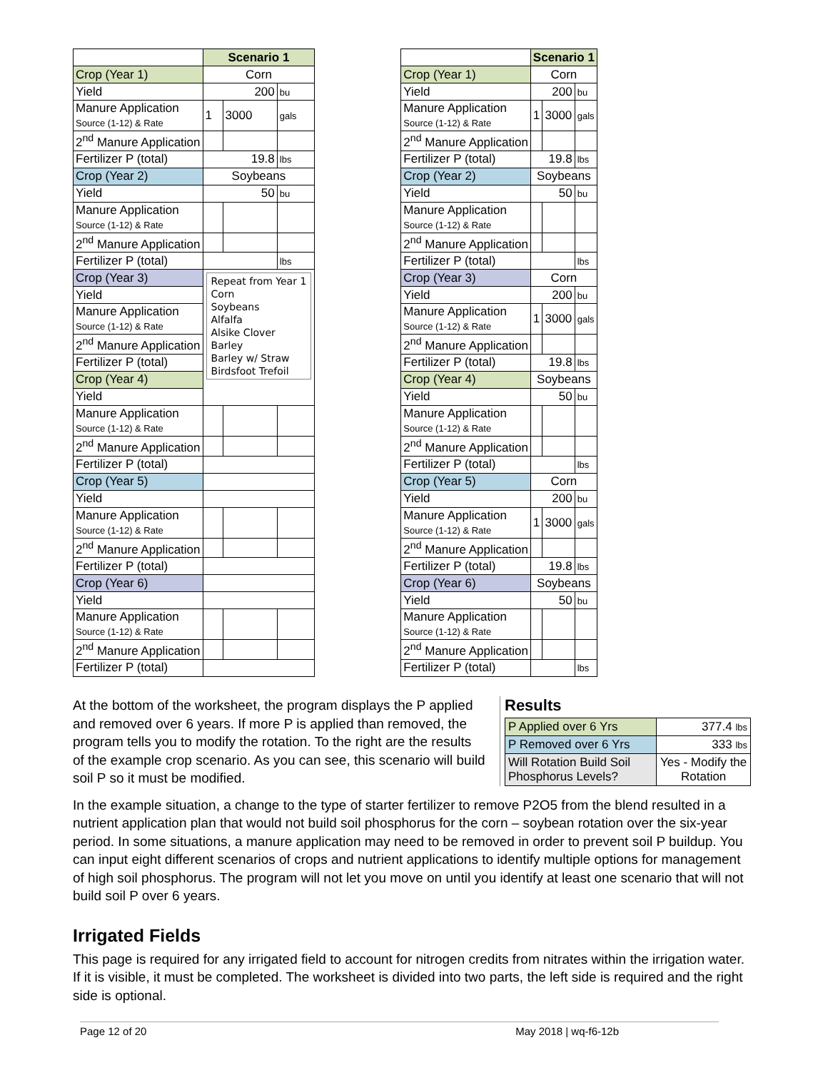| | Scenario 1 | | |
| Crop (Year 1) | Corn | | |
| Yield | 200 | | bu |
| Manure Application Source (1-12) & Rate | 1 | 3000 | gals |
| 2<sup>nd</sup> Manure Application | | | |
| Fertilizer P (total) | 19.8 | | lbs |
| Crop (Year 2) | Soybeans | | |
| Yield | 50 | | bu |
| Manure Application Source (1-12) & Rate | | | |
| 2<sup>nd</sup> Manure Application | | | |
| Fertilizer P (total) | | | lbs |
| Crop (Year 3) | Repeat from Year 1 Corn Soybeans Alfalfa Alsike Clover Barley Barley w/ Straw Birdsfoot Trefoil | | |
| Yield | | | |
| Manure Application Source (1-12) & Rate | | | |
| 2<sup>nd</sup> Manure Application | | | |
| Fertilizer P (total) | | | |
| Crop (Year 4) | | | |
| Yield | | | |
| Manure Application Source (1-12) & Rate | | | |
| 2<sup>nd</sup> Manure Application | | | |
| Fertilizer P (total) | | | |
| Crop (Year 5) | | | |
| Yield | | | |
| Manure Application Source (1-12) & Rate | | | |
| 2<sup>nd</sup> Manure Application | | | |
| Fertilizer P (total) | | | |
| Crop (Year 6) | | | |
| Yield | | | |
| Manure Application Source (1-12) & Rate | | | |
| 2<sup>nd</sup> Manure Application | | | |
| Fertilizer P (total) | | | |
| | Scenario 1 | | |
| Crop (Year 1) | Corn | | |
| Yield | 200 | | bu |
| Manure Application Source (1-12) & Rate | 1 | 3000 | gals |
| 2<sup>nd</sup> Manure Application | | | |
| Fertilizer P (total) | 19.8 | | lbs |
| Crop (Year 2) | Soybeans | | |
| Yield | 50 | | bu |
| Manure Application Source (1-12) & Rate | | | |
| 2<sup>nd</sup> Manure Application | | | |
| Fertilizer P (total) | | | lbs |
| Crop (Year 3) | Corn | | |
| Yield | 200 | | bu |
| Manure Application Source (1-12) & Rate | 1 | 3000 | gals |
| 2<sup>nd</sup> Manure Application | | | |
| Fertilizer P (total) | 19.8 | | lbs |
| Crop (Year 4) | Soybeans | | |
| Yield | 50 | | bu |
| Manure Application Source (1-12) & Rate | | | |
| 2<sup>nd</sup> Manure Application | | | |
| Fertilizer P (total) | | | lbs |
| Crop (Year 5) | Corn | | |
| Yield | 200 | | bu |
| Manure Application Source (1-12) & Rate | 1 | 3000 | gals |
| 2<sup>nd</sup> Manure Application | | | |
| Fertilizer P (total) | 19.8 | | lbs |
| Crop (Year 6) | Soybeans | | |
| Yield | 50 | | bu |
| Manure Application Source (1-12) & Rate | | | |
| 2<sup>nd</sup> Manure Application | | | |
| Fertilizer P (total) | | | lbs |
Results
| P Applied over 6 Yrs | 377.4 lbs |
| P Removed over 6 Yrs | 333 lbs |
| Will Rotation Build Soil Phosphorus Levels? | Yes - Modify the Rotation |
At the bottom of the worksheet, the program displays the P applied and removed over 6 years. If more P is applied than removed, the program tells you to modify the rotation. To the right are the results of the example crop scenario. As you can see, this scenario will build soil P so it must be modified.
In the example situation, a change to the type of starter fertilizer to remove P2O5 from the blend resulted in a nutrient application plan that would not build soil phosphorus for the corn – soybean rotation over the six-year period. In some situations, a manure application may need to be removed in order to prevent soil P buildup. You can input eight different scenarios of crops and nutrient applications to identify multiple options for management of high soil phosphorus. The program will not let you move on until you identify at least one scenario that will not build soil P over 6 years.
Irrigated Fields
This page is required for any irrigated field to account for nitrogen credits from nitrates within the irrigation water. If it is visible, it must be completed. The worksheet is divided into two parts, the left side is required and the right side is optional.
Page 12 of 20 May 2018 | wq-f6-12b